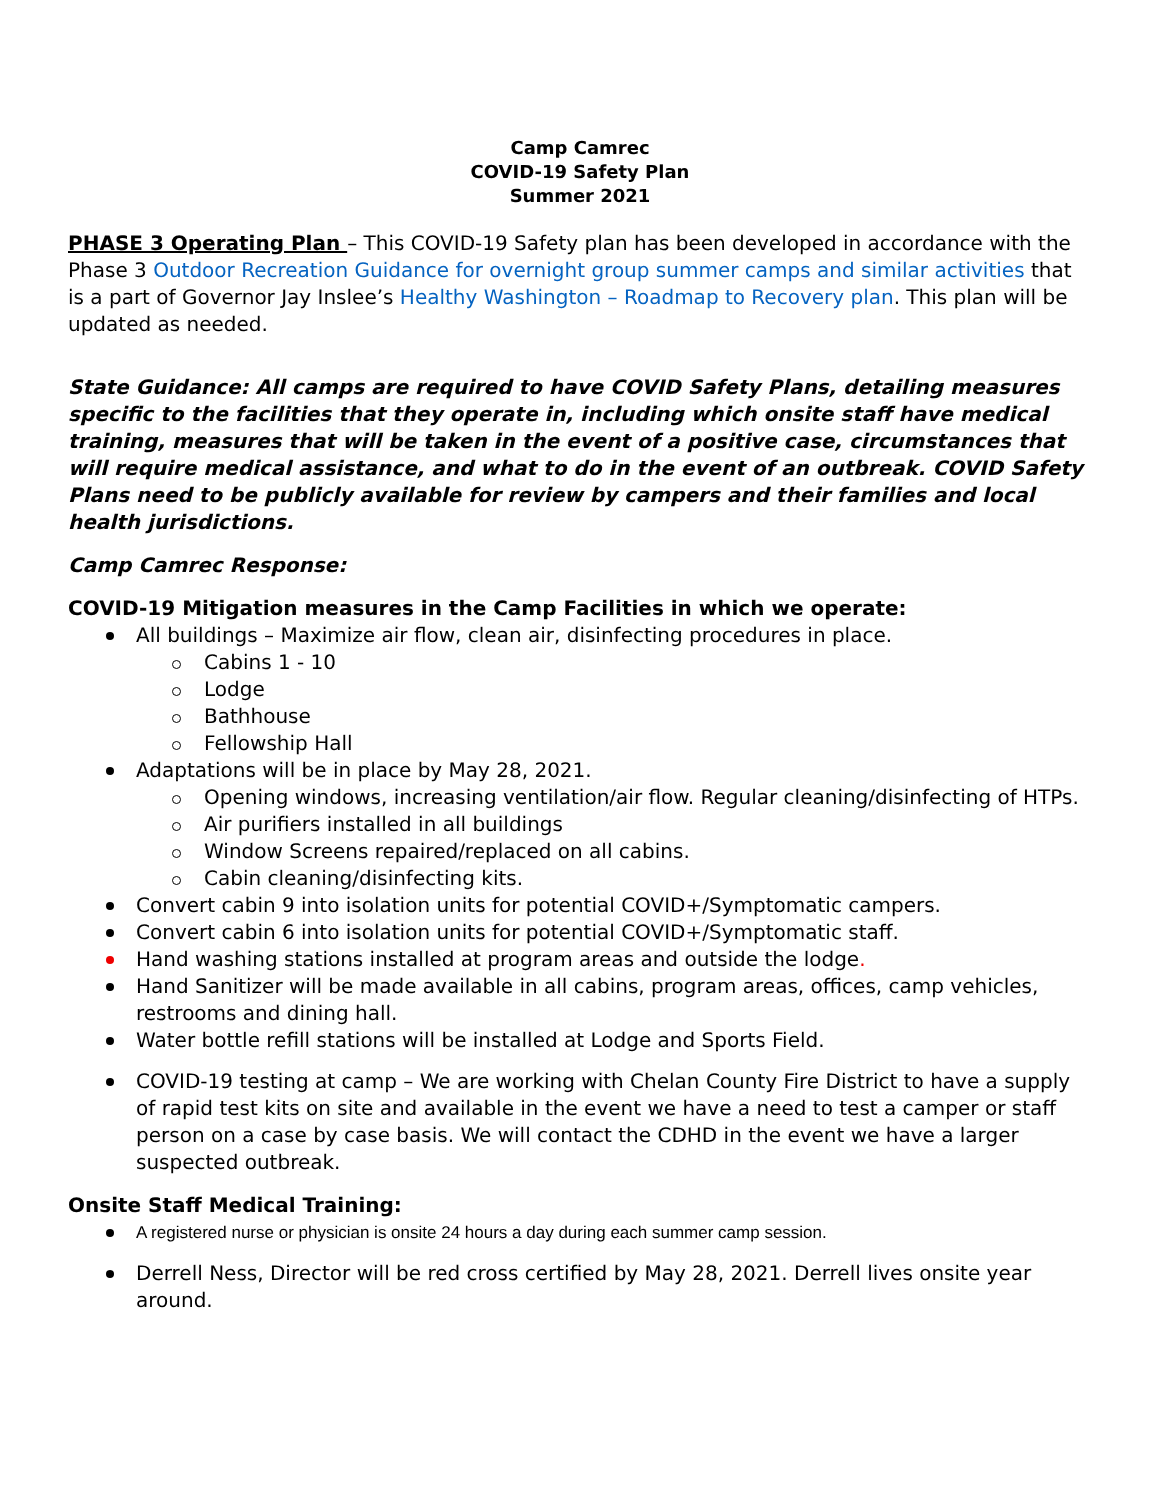Camp Camrec
COVID-19 Safety Plan
Summer 2021
PHASE 3 Operating Plan – This COVID-19 Safety plan has been developed in accordance with the Phase 3 Outdoor Recreation Guidance for overnight group summer camps and similar activities that is a part of Governor Jay Inslee’s Healthy Washington – Roadmap to Recovery plan. This plan will be updated as needed.
State Guidance: All camps are required to have COVID Safety Plans, detailing measures specific to the facilities that they operate in, including which onsite staff have medical training, measures that will be taken in the event of a positive case, circumstances that will require medical assistance, and what to do in the event of an outbreak. COVID Safety Plans need to be publicly available for review by campers and their families and local health jurisdictions.
Camp Camrec Response:
COVID-19 Mitigation measures in the Camp Facilities in which we operate:
All buildings – Maximize air flow, clean air, disinfecting procedures in place.
Cabins 1 - 10
Lodge
Bathhouse
Fellowship Hall
Adaptations will be in place by May 28, 2021.
Opening windows, increasing ventilation/air flow. Regular cleaning/disinfecting of HTPs.
Air purifiers installed in all buildings
Window Screens repaired/replaced on all cabins.
Cabin cleaning/disinfecting kits.
Convert cabin 9 into isolation units for potential COVID+/Symptomatic campers.
Convert cabin 6 into isolation units for potential COVID+/Symptomatic staff.
Hand washing stations installed at program areas and outside the lodge.
Hand Sanitizer will be made available in all cabins, program areas, offices, camp vehicles, restrooms and dining hall.
Water bottle refill stations will be installed at Lodge and Sports Field.
COVID-19 testing at camp – We are working with Chelan County Fire District to have a supply of rapid test kits on site and available in the event we have a need to test a camper or staff person on a case by case basis. We will contact the CDHD in the event we have a larger suspected outbreak.
Onsite Staff Medical Training:
A registered nurse or physician is onsite 24 hours a day during each summer camp session.
Derrell Ness, Director will be red cross certified by May 28, 2021. Derrell lives onsite year around.